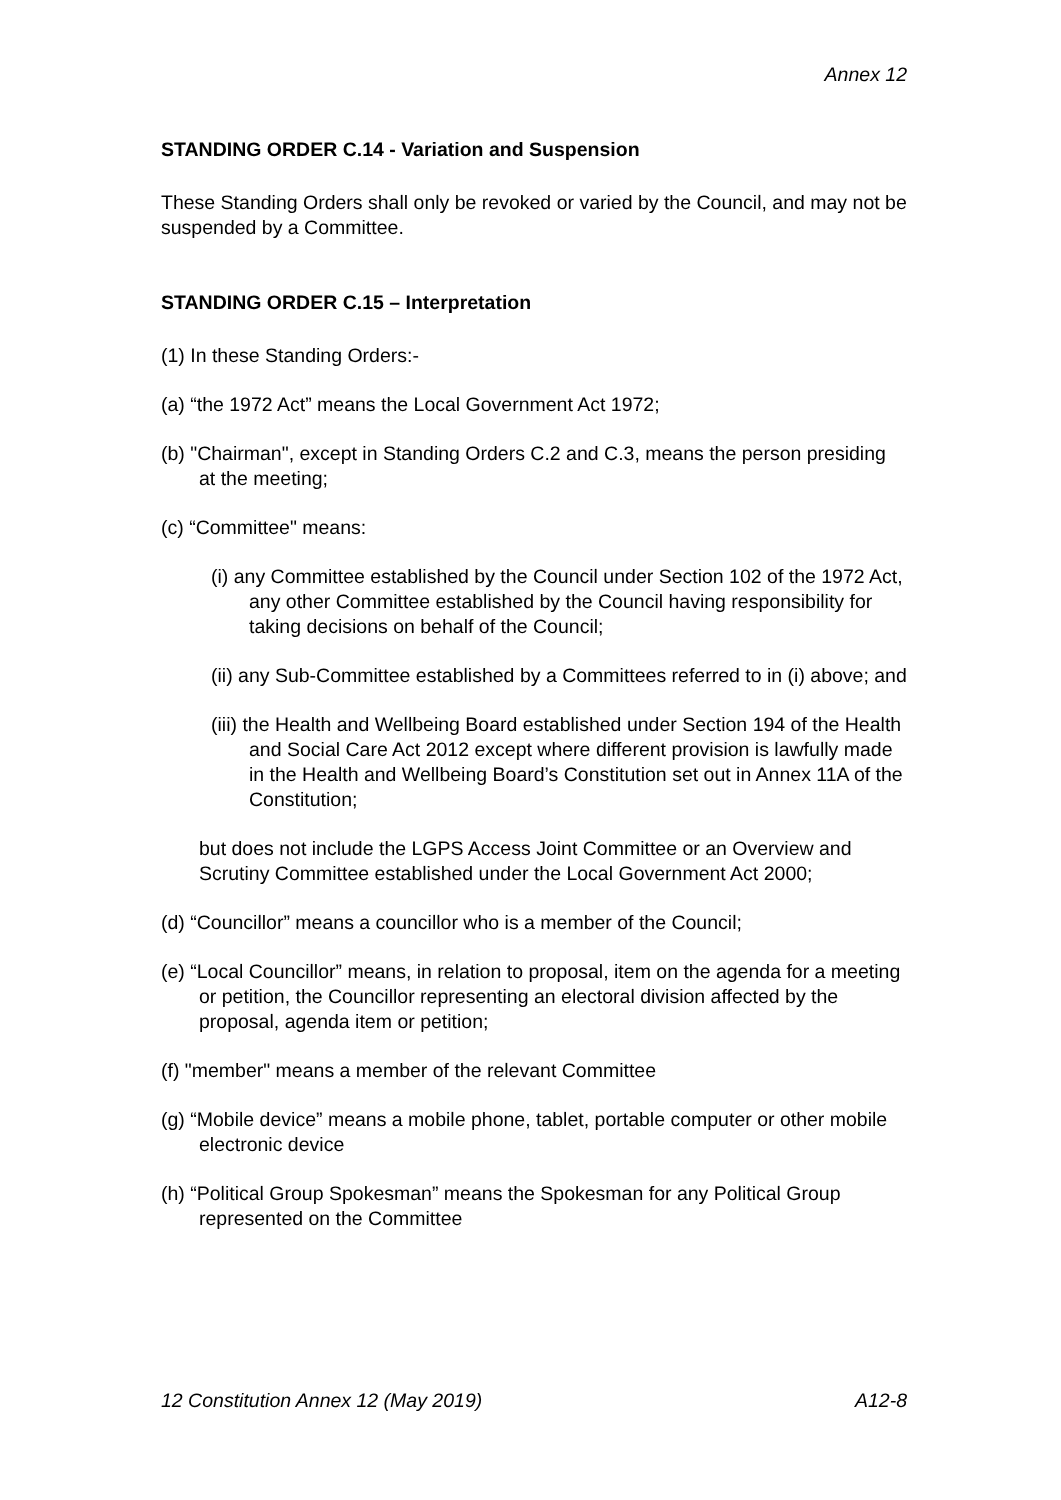Annex 12
STANDING ORDER C.14 - Variation and Suspension
These Standing Orders shall only be revoked or varied by the Council, and may not be suspended by a Committee.
STANDING ORDER C.15 – Interpretation
(1) In these Standing Orders:-
(a) “the 1972 Act” means the Local Government Act 1972;
(b) "Chairman", except in Standing Orders C.2 and C.3, means the person presiding at the meeting;
(c) “Committee" means:
(i) any Committee established by the Council under Section 102 of the 1972 Act, any other Committee established by the Council having responsibility for taking decisions on behalf of the Council;
(ii) any Sub-Committee established by a Committees referred to in (i) above; and
(iii) the Health and Wellbeing Board established under Section 194 of the Health and Social Care Act 2012 except where different provision is lawfully made in the Health and Wellbeing Board’s Constitution set out in Annex 11A of the Constitution;
but does not include the LGPS Access Joint Committee or an Overview and Scrutiny Committee established under the Local Government Act 2000;
(d) “Councillor” means a councillor who is a member of the Council;
(e) “Local Councillor” means, in relation to proposal, item on the agenda for a meeting or petition, the Councillor representing an electoral division affected by the proposal, agenda item or petition;
(f) "member" means a member of the relevant Committee
(g) “Mobile device” means a mobile phone, tablet, portable computer or other mobile electronic device
(h) “Political Group Spokesman” means the Spokesman for any Political Group represented on the Committee
12 Constitution Annex 12 (May 2019) A12-8